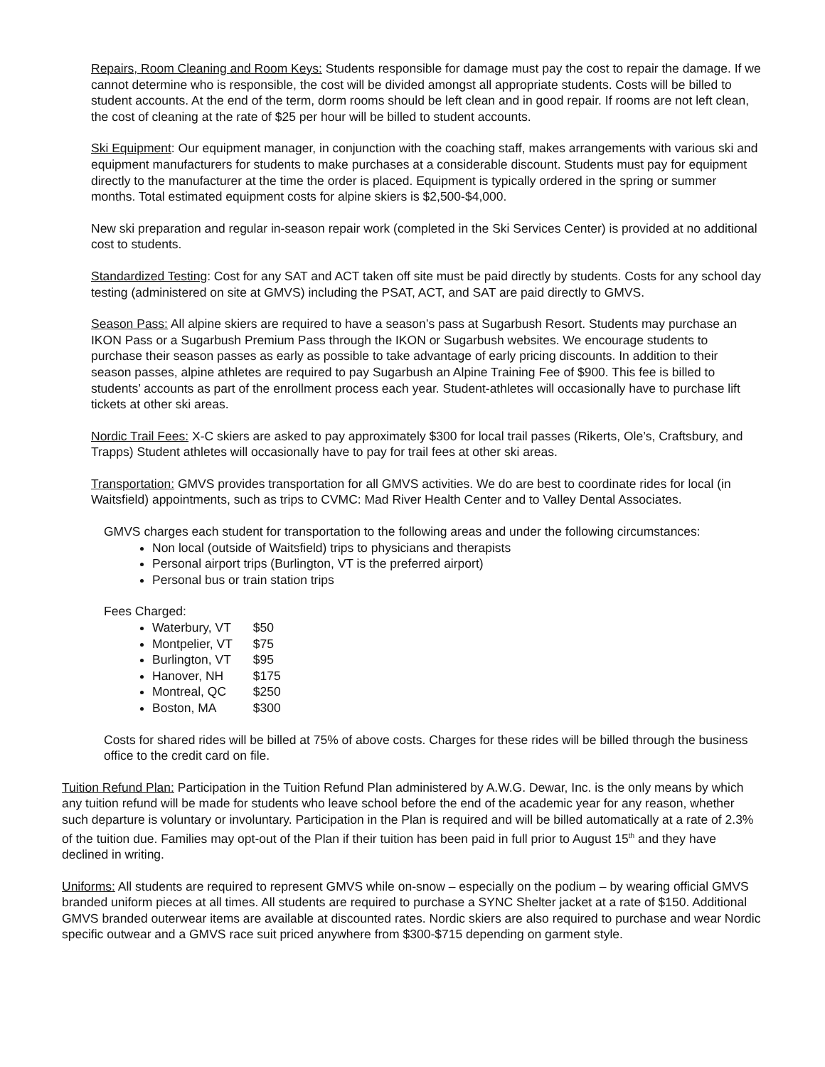Repairs, Room Cleaning and Room Keys: Students responsible for damage must pay the cost to repair the damage. If we cannot determine who is responsible, the cost will be divided amongst all appropriate students. Costs will be billed to student accounts. At the end of the term, dorm rooms should be left clean and in good repair. If rooms are not left clean, the cost of cleaning at the rate of $25 per hour will be billed to student accounts.
Ski Equipment: Our equipment manager, in conjunction with the coaching staff, makes arrangements with various ski and equipment manufacturers for students to make purchases at a considerable discount. Students must pay for equipment directly to the manufacturer at the time the order is placed. Equipment is typically ordered in the spring or summer months. Total estimated equipment costs for alpine skiers is $2,500-$4,000.
New ski preparation and regular in-season repair work (completed in the Ski Services Center) is provided at no additional cost to students.
Standardized Testing: Cost for any SAT and ACT taken off site must be paid directly by students. Costs for any school day testing (administered on site at GMVS) including the PSAT, ACT, and SAT are paid directly to GMVS.
Season Pass: All alpine skiers are required to have a season’s pass at Sugarbush Resort. Students may purchase an IKON Pass or a Sugarbush Premium Pass through the IKON or Sugarbush websites. We encourage students to purchase their season passes as early as possible to take advantage of early pricing discounts. In addition to their season passes, alpine athletes are required to pay Sugarbush an Alpine Training Fee of $900. This fee is billed to students’ accounts as part of the enrollment process each year. Student-athletes will occasionally have to purchase lift tickets at other ski areas.
Nordic Trail Fees: X-C skiers are asked to pay approximately $300 for local trail passes (Rikerts, Ole’s, Craftsbury, and Trapps) Student athletes will occasionally have to pay for trail fees at other ski areas.
Transportation: GMVS provides transportation for all GMVS activities. We do are best to coordinate rides for local (in Waitsfield) appointments, such as trips to CVMC: Mad River Health Center and to Valley Dental Associates.
GMVS charges each student for transportation to the following areas and under the following circumstances:
Non local (outside of Waitsfield) trips to physicians and therapists
Personal airport trips (Burlington, VT is the preferred airport)
Personal bus or train station trips
Fees Charged:
Waterbury, VT $50
Montpelier, VT $75
Burlington, VT $95
Hanover, NH $175
Montreal, QC $250
Boston, MA $300
Costs for shared rides will be billed at 75% of above costs. Charges for these rides will be billed through the business office to the credit card on file.
Tuition Refund Plan: Participation in the Tuition Refund Plan administered by A.W.G. Dewar, Inc. is the only means by which any tuition refund will be made for students who leave school before the end of the academic year for any reason, whether such departure is voluntary or involuntary. Participation in the Plan is required and will be billed automatically at a rate of 2.3% of the tuition due. Families may opt-out of the Plan if their tuition has been paid in full prior to August 15<sup>th</sup> and they have declined in writing.
Uniforms: All students are required to represent GMVS while on-snow – especially on the podium – by wearing official GMVS branded uniform pieces at all times. All students are required to purchase a SYNC Shelter jacket at a rate of $150. Additional GMVS branded outerwear items are available at discounted rates. Nordic skiers are also required to purchase and wear Nordic specific outwear and a GMVS race suit priced anywhere from $300-$715 depending on garment style.